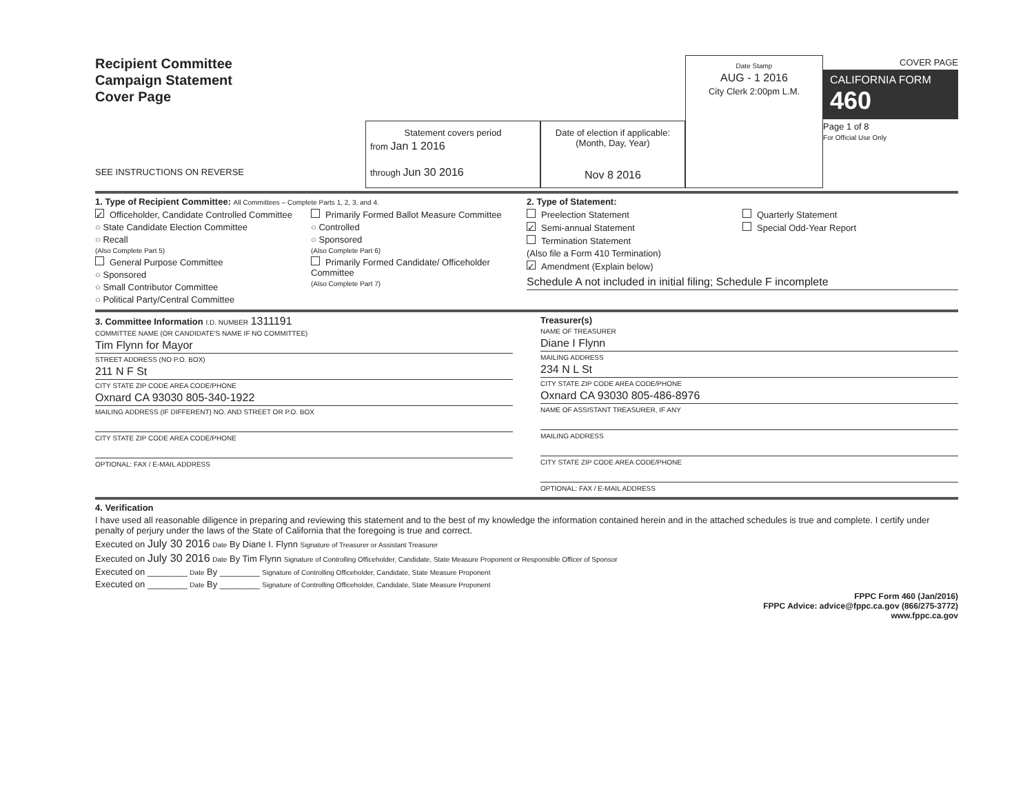Recipient Committee
Campaign Statement
Cover Page
SEE INSTRUCTIONS ON REVERSE
Statement covers period
from Jan 1 2016
through Jun 30 2016
Date of election if applicable:
(Month, Day, Year)
Nov 8 2016
Date Stamp
AUG - 1 2016
City Clerk 2:00pm L.M.
COVER PAGE
CALIFORNIA FORM 460
Page 1 of 8
For Official Use Only
1. Type of Recipient Committee: All Committees – Complete Parts 1, 2, 3, and 4.
✓ Officeholder, Candidate Controlled Committee
○ State Candidate Election Committee
○ Recall
(Also Complete Part 5)
General Purpose Committee
○ Sponsored
○ Small Contributor Committee
○ Political Party/Central Committee
Primarily Formed Ballot Measure Committee
○ Controlled
○ Sponsored
(Also Complete Part 6)
Primarily Formed Candidate/ Officeholder Committee
(Also Complete Part 7)
2. Type of Statement:
Preelection Statement
✓ Semi-annual Statement
Termination Statement
(Also file a Form 410 Termination)
✓ Amendment (Explain below)
Quarterly Statement
Special Odd-Year Report
Schedule A not included in initial filing; Schedule F incomplete
3. Committee Information I.D. NUMBER 1311191
COMMITTEE NAME (OR CANDIDATE'S NAME IF NO COMMITTEE)
Tim Flynn for Mayor
STREET ADDRESS (NO P.O. BOX)
211 N F St
CITY STATE ZIP CODE AREA CODE/PHONE
Oxnard CA 93030 805-340-1922
MAILING ADDRESS (IF DIFFERENT) NO. AND STREET OR P.O. BOX
CITY STATE ZIP CODE AREA CODE/PHONE
OPTIONAL: FAX / E-MAIL ADDRESS
Treasurer(s)
NAME OF TREASURER
Diane I Flynn
MAILING ADDRESS
234 N L St
CITY STATE ZIP CODE AREA CODE/PHONE
Oxnard CA 93030 805-486-8976
NAME OF ASSISTANT TREASURER, IF ANY
MAILING ADDRESS
CITY STATE ZIP CODE AREA CODE/PHONE
OPTIONAL: FAX / E-MAIL ADDRESS
4. Verification
I have used all reasonable diligence in preparing and reviewing this statement and to the best of my knowledge the information contained herein and in the attached schedules is true and complete. I certify under penalty of perjury under the laws of the State of California that the foregoing is true and correct.
Executed on July 30 2016 Date By Diane I. Flynn Signature of Treasurer or Assistant Treasurer
Executed on July 30 2016 Date By Tim Flynn Signature of Controlling Officeholder, Candidate, State Measure Proponent or Responsible Officer of Sponsor
Executed on ________ Date By ________ Signature of Controlling Officeholder, Candidate, State Measure Proponent
Executed on ________ Date By ________ Signature of Controlling Officeholder, Candidate, State Measure Proponent
FPPC Form 460 (Jan/2016)
FPPC Advice: advice@fppc.ca.gov (866/275-3772)
www.fppc.ca.gov